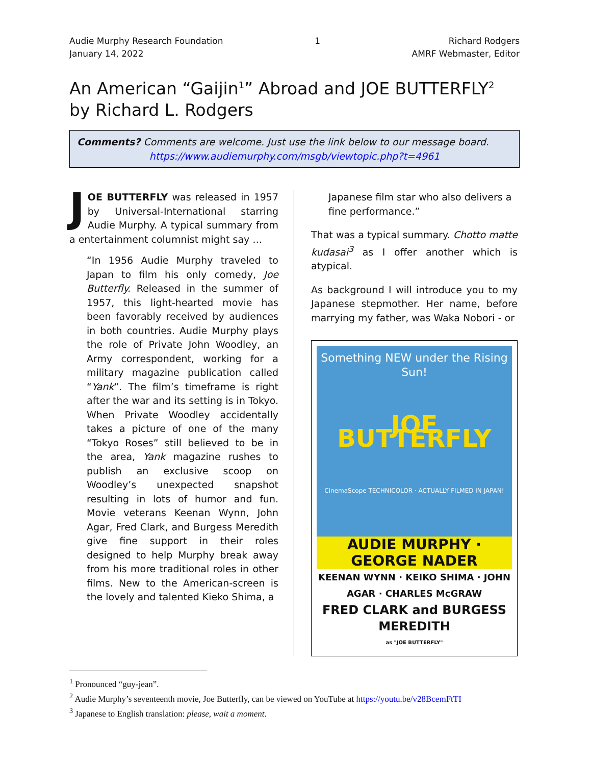Audie Murphy Research Foundation
January 14, 2022
1 Richard Rodgers
AMRF Webmaster, Editor
An American “Gaijin<sup>1</sup>” Abroad and JOE BUTTERFLY<sup>2</sup>
by Richard L. Rodgers
Comments? Comments are welcome. Just use the link below to our message board.
https://www.audiemurphy.com/msgb/viewtopic.php?t=4961
JOE BUTTERFLY was released in 1957 by Universal-International starring Audie Murphy. A typical summary from a entertainment columnist might say …
“In 1956 Audie Murphy traveled to Japan to film his only comedy, Joe Butterfly. Released in the summer of 1957, this light-hearted movie has been favorably received by audiences in both countries. Audie Murphy plays the role of Private John Woodley, an Army correspondent, working for a military magazine publication called “Yank”. The film’s timeframe is right after the war and its setting is in Tokyo. When Private Woodley accidentally takes a picture of one of the many “Tokyo Roses” still believed to be in the area, Yank magazine rushes to publish an exclusive scoop on Woodley’s unexpected snapshot resulting in lots of humor and fun. Movie veterans Keenan Wynn, John Agar, Fred Clark, and Burgess Meredith give fine support in their roles designed to help Murphy break away from his more traditional roles in other films. New to the American-screen is the lovely and talented Kieko Shima, a
Japanese film star who also delivers a fine performance.”
That was a typical summary. Chotto matte kudasai<sup>3</sup> as I offer another which is atypical.
As background I will introduce you to my Japanese stepmother. Her name, before marrying my father, was Waka Nobori - or
Something NEW under the Rising Sun!
JOE BUTTERFLY
CinemaScope TECHNICOLOR · ACTUALLY FILMED IN JAPAN!
AUDIE MURPHY · GEORGE NADER
KEENAN WYNN · KEIKO SHIMA · JOHN AGAR · CHARLES McGRAW
FRED CLARK and BURGESS MEREDITH
as "JOE BUTTERFLY"
<sup>1</sup> Pronounced “guy-jean”.
<sup>2</sup> Audie Murphy’s seventeenth movie, Joe Butterfly, can be viewed on YouTube at https://youtu.be/v28BcemFtTI
<sup>3</sup> Japanese to English translation: please, wait a moment.